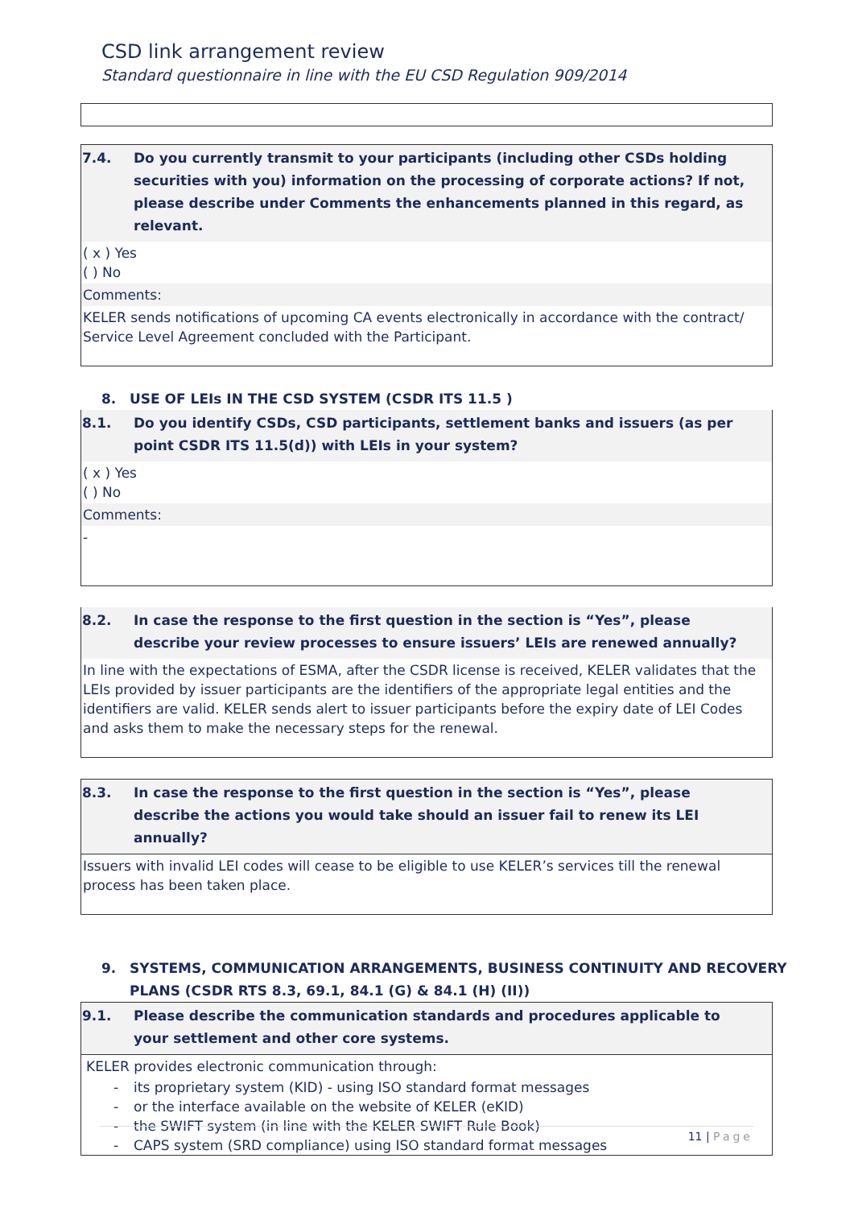CSD link arrangement review
Standard questionnaire in line with the EU CSD Regulation 909/2014
7.4. Do you currently transmit to your participants (including other CSDs holding securities with you) information on the processing of corporate actions? If not, please describe under Comments the enhancements planned in this regard, as relevant.
( x ) Yes
( ) No
Comments:
KELER sends notifications of upcoming CA events electronically in accordance with the contract/ Service Level Agreement concluded with the Participant.
8. USE OF LEIs IN THE CSD SYSTEM (CSDR ITS 11.5 )
8.1. Do you identify CSDs, CSD participants, settlement banks and issuers (as per point CSDR ITS 11.5(d)) with LEIs in your system?
( x ) Yes
( ) No
Comments:
-
8.2. In case the response to the first question in the section is “Yes”, please describe your review processes to ensure issuers’ LEIs are renewed annually?
In line with the expectations of ESMA, after the CSDR license is received, KELER validates that the LEIs provided by issuer participants are the identifiers of the appropriate legal entities and the identifiers are valid. KELER sends alert to issuer participants before the expiry date of LEI Codes and asks them to make the necessary steps for the renewal.
8.3. In case the response to the first question in the section is “Yes”, please describe the actions you would take should an issuer fail to renew its LEI annually?
Issuers with invalid LEI codes will cease to be eligible to use KELER’s services till the renewal process has been taken place.
9. SYSTEMS, COMMUNICATION ARRANGEMENTS, BUSINESS CONTINUITY AND RECOVERY
PLANS (CSDR RTS 8.3, 69.1, 84.1 (G) & 84.1 (H) (II))
9.1. Please describe the communication standards and procedures applicable to your settlement and other core systems.
KELER provides electronic communication through:
- its proprietary system (KID) - using ISO standard format messages
- or the interface available on the website of KELER (eKID)
- the SWIFT system (in line with the KELER SWIFT Rule Book)
- CAPS system (SRD compliance) using ISO standard format messages
11 | Page